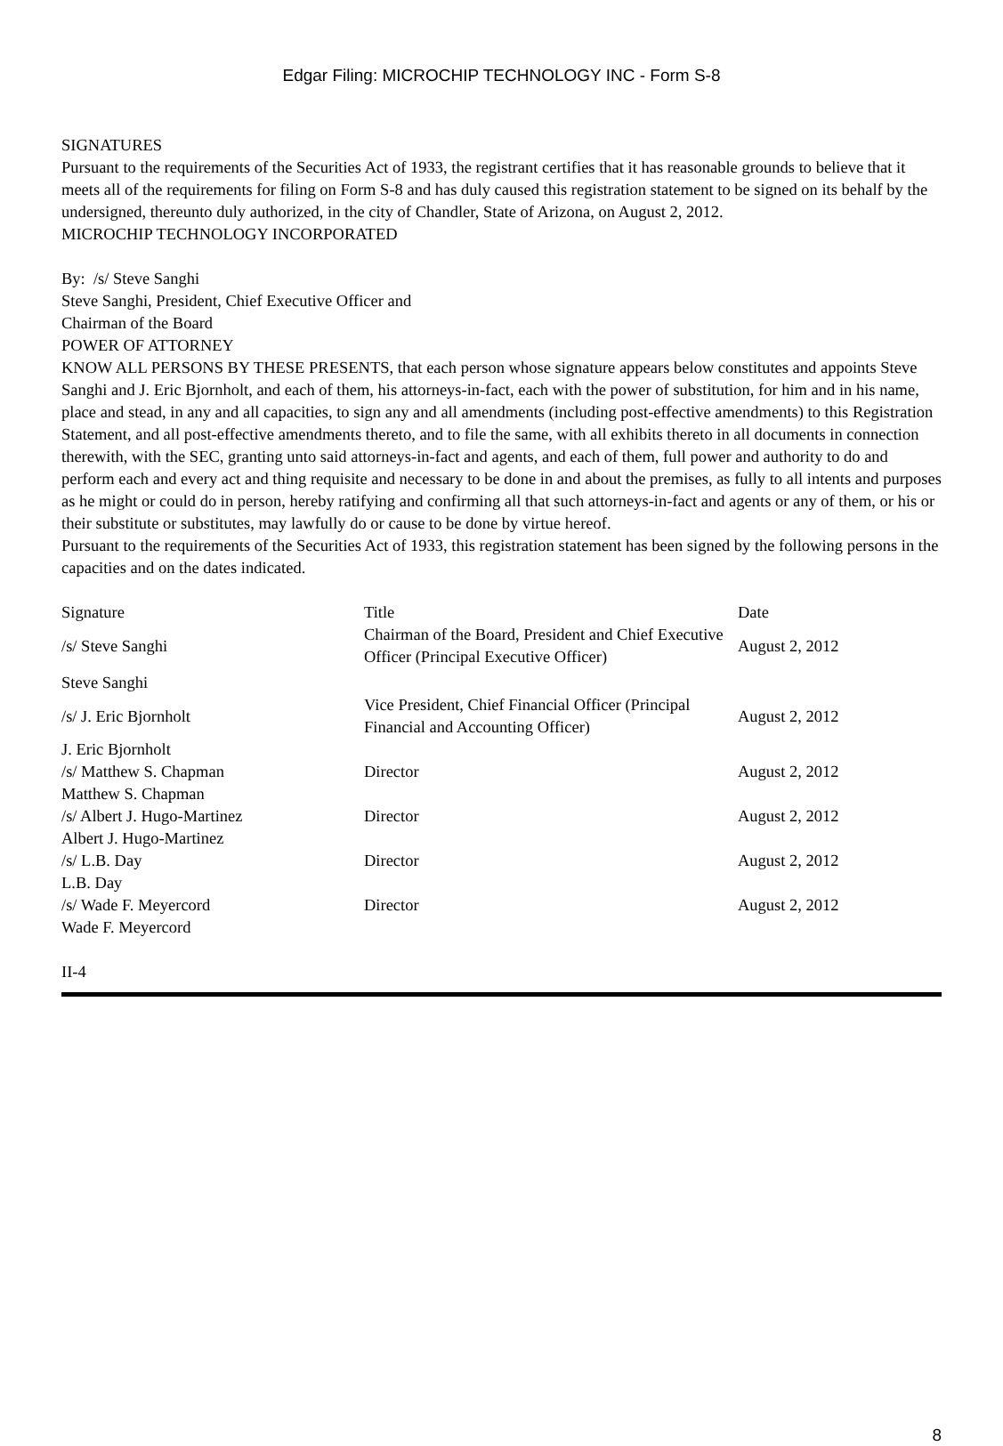Edgar Filing: MICROCHIP TECHNOLOGY INC - Form S-8
SIGNATURES
Pursuant to the requirements of the Securities Act of 1933, the registrant certifies that it has reasonable grounds to believe that it meets all of the requirements for filing on Form S-8 and has duly caused this registration statement to be signed on its behalf by the undersigned, thereunto duly authorized, in the city of Chandler, State of Arizona, on August 2, 2012.
MICROCHIP TECHNOLOGY INCORPORATED
By: /s/ Steve Sanghi
Steve Sanghi, President, Chief Executive Officer and
Chairman of the Board
POWER OF ATTORNEY
KNOW ALL PERSONS BY THESE PRESENTS, that each person whose signature appears below constitutes and appoints Steve Sanghi and J. Eric Bjornholt, and each of them, his attorneys-in-fact, each with the power of substitution, for him and in his name, place and stead, in any and all capacities, to sign any and all amendments (including post-effective amendments) to this Registration Statement, and all post-effective amendments thereto, and to file the same, with all exhibits thereto in all documents in connection therewith, with the SEC, granting unto said attorneys-in-fact and agents, and each of them, full power and authority to do and perform each and every act and thing requisite and necessary to be done in and about the premises, as fully to all intents and purposes as he might or could do in person, hereby ratifying and confirming all that such attorneys-in-fact and agents or any of them, or his or their substitute or substitutes, may lawfully do or cause to be done by virtue hereof.
Pursuant to the requirements of the Securities Act of 1933, this registration statement has been signed by the following persons in the capacities and on the dates indicated.
| Signature | Title | Date |
| /s/ Steve Sanghi | Chairman of the Board, President and Chief Executive Officer (Principal Executive Officer) | August 2, 2012 |
| Steve Sanghi | | |
| /s/ J. Eric Bjornholt | Vice President, Chief Financial Officer (Principal Financial and Accounting Officer) | August 2, 2012 |
| J. Eric Bjornholt | | |
| /s/ Matthew S. Chapman | Director | August 2, 2012 |
| Matthew S. Chapman | | |
| /s/ Albert J. Hugo-Martinez | Director | August 2, 2012 |
| Albert J. Hugo-Martinez | | |
| /s/ L.B. Day | Director | August 2, 2012 |
| L.B. Day | | |
| /s/ Wade F. Meyercord | Director | August 2, 2012 |
| Wade F. Meyercord | | |
II-4
8